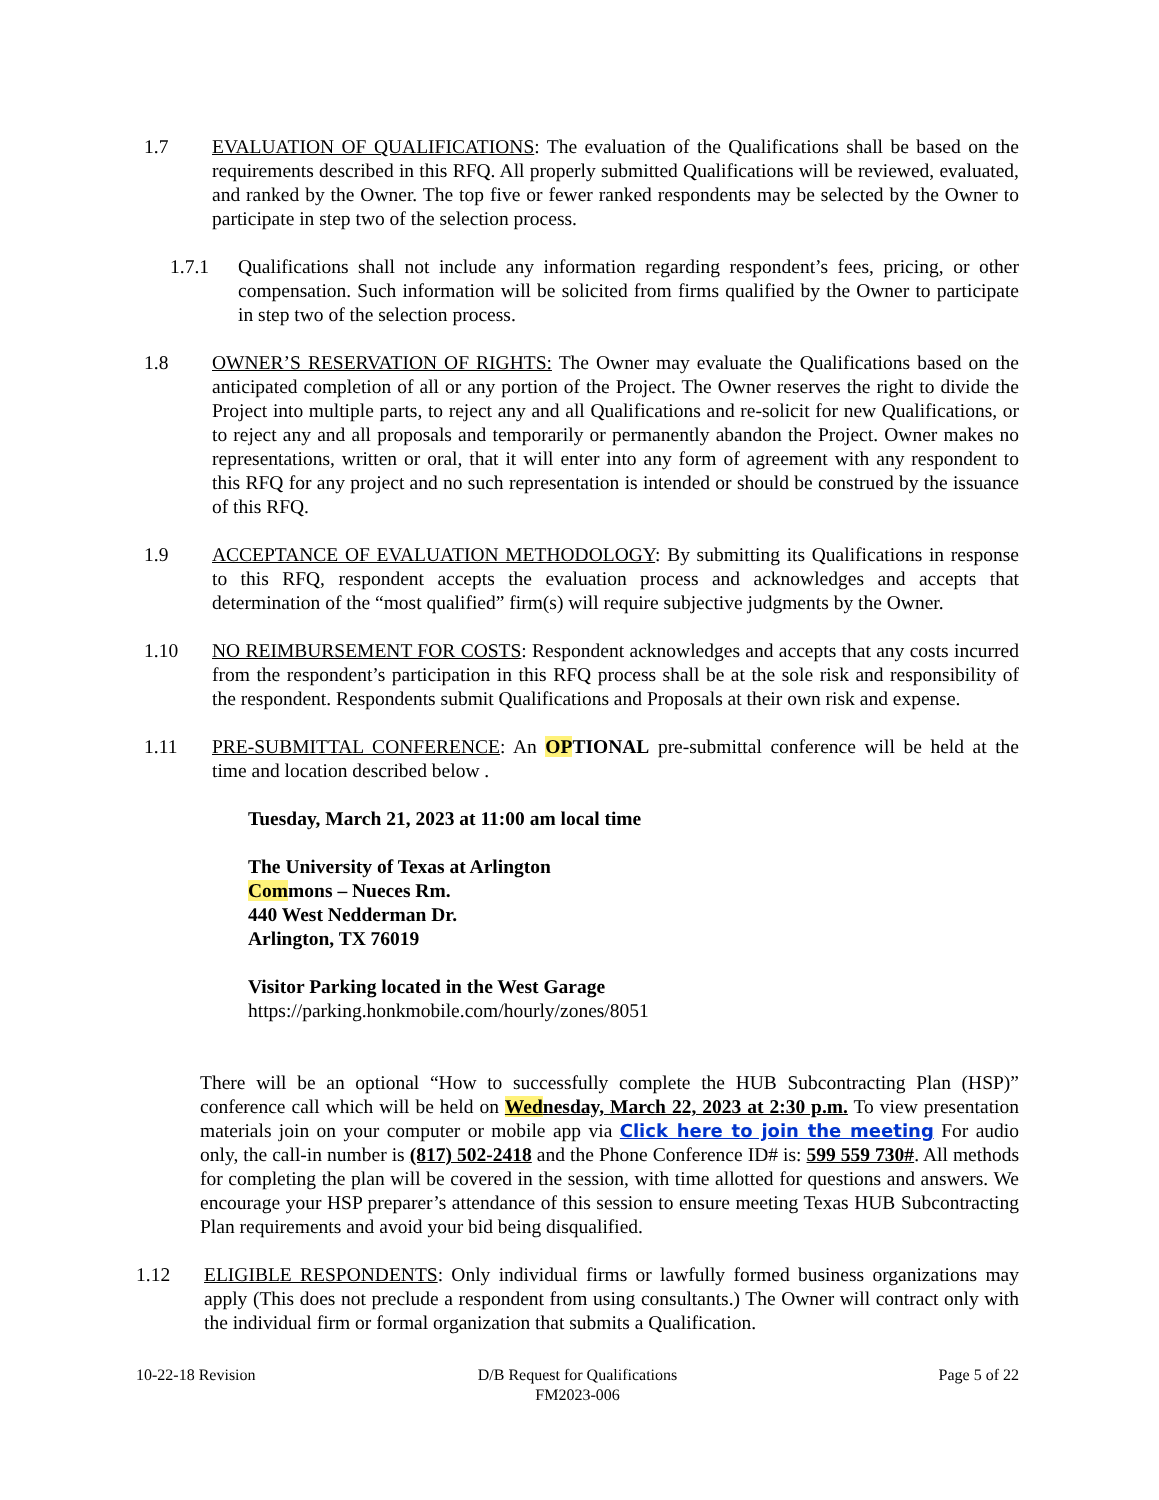1.7 EVALUATION OF QUALIFICATIONS: The evaluation of the Qualifications shall be based on the requirements described in this RFQ. All properly submitted Qualifications will be reviewed, evaluated, and ranked by the Owner. The top five or fewer ranked respondents may be selected by the Owner to participate in step two of the selection process.
1.7.1 Qualifications shall not include any information regarding respondent’s fees, pricing, or other compensation. Such information will be solicited from firms qualified by the Owner to participate in step two of the selection process.
1.8 OWNER’S RESERVATION OF RIGHTS: The Owner may evaluate the Qualifications based on the anticipated completion of all or any portion of the Project. The Owner reserves the right to divide the Project into multiple parts, to reject any and all Qualifications and re-solicit for new Qualifications, or to reject any and all proposals and temporarily or permanently abandon the Project. Owner makes no representations, written or oral, that it will enter into any form of agreement with any respondent to this RFQ for any project and no such representation is intended or should be construed by the issuance of this RFQ.
1.9 ACCEPTANCE OF EVALUATION METHODOLOGY: By submitting its Qualifications in response to this RFQ, respondent accepts the evaluation process and acknowledges and accepts that determination of the “most qualified” firm(s) will require subjective judgments by the Owner.
1.10 NO REIMBURSEMENT FOR COSTS: Respondent acknowledges and accepts that any costs incurred from the respondent’s participation in this RFQ process shall be at the sole risk and responsibility of the respondent. Respondents submit Qualifications and Proposals at their own risk and expense.
1.11 PRE-SUBMITTAL CONFERENCE: An OPTIONAL pre-submittal conference will be held at the time and location described below .
Tuesday, March 21, 2023 at 11:00 am local time
The University of Texas at Arlington
Commons – Nueces Rm.
440 West Nedderman Dr.
Arlington, TX 76019
Visitor Parking located in the West Garage
https://parking.honkmobile.com/hourly/zones/8051
There will be an optional “How to successfully complete the HUB Subcontracting Plan (HSP)” conference call which will be held on Wednesday, March 22, 2023 at 2:30 p.m. To view presentation materials join on your computer or mobile app via Click here to join the meeting For audio only, the call-in number is (817) 502-2418 and the Phone Conference ID# is: 599 559 730#. All methods for completing the plan will be covered in the session, with time allotted for questions and answers. We encourage your HSP preparer’s attendance of this session to ensure meeting Texas HUB Subcontracting Plan requirements and avoid your bid being disqualified.
1.12 ELIGIBLE RESPONDENTS: Only individual firms or lawfully formed business organizations may apply (This does not preclude a respondent from using consultants.) The Owner will contract only with the individual firm or formal organization that submits a Qualification.
10-22-18 Revision D/B Request for Qualifications
FM2023-006
Page 5 of 22